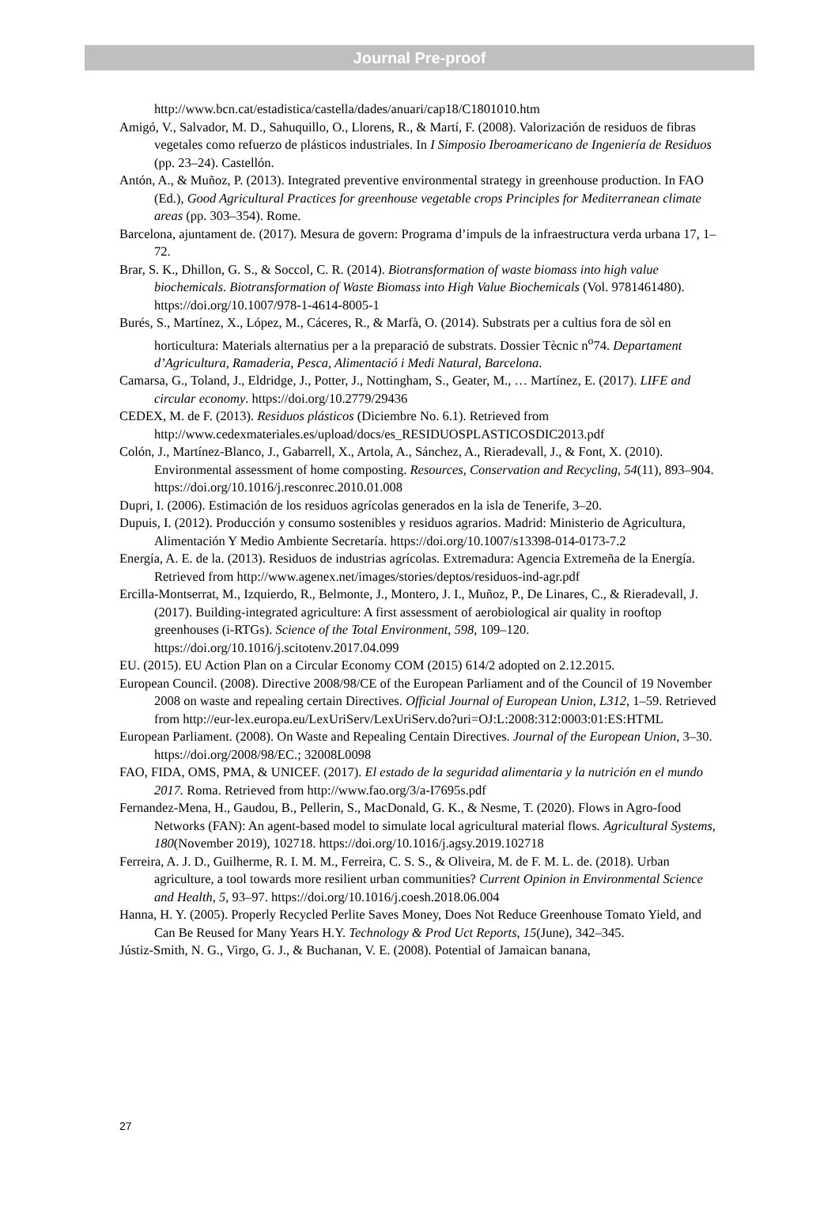Journal Pre-proof
http://www.bcn.cat/estadistica/castella/dades/anuari/cap18/C1801010.htm
Amigó, V., Salvador, M. D., Sahuquillo, O., Llorens, R., & Martí, F. (2008). Valorización de residuos de fibras vegetales como refuerzo de plásticos industriales. In I Simposio Iberoamericano de Ingeniería de Residuos (pp. 23–24). Castellón.
Antón, A., & Muñoz, P. (2013). Integrated preventive environmental strategy in greenhouse production. In FAO (Ed.), Good Agricultural Practices for greenhouse vegetable crops Principles for Mediterranean climate areas (pp. 303–354). Rome.
Barcelona, ajuntament de. (2017). Mesura de govern: Programa d’impuls de la infraestructura verda urbana 17, 1–72.
Brar, S. K., Dhillon, G. S., & Soccol, C. R. (2014). Biotransformation of waste biomass into high value biochemicals. Biotransformation of Waste Biomass into High Value Biochemicals (Vol. 9781461480). https://doi.org/10.1007/978-1-4614-8005-1
Burés, S., Martínez, X., López, M., Cáceres, R., & Marfà, O. (2014). Substrats per a cultius fora de sòl en horticultura: Materials alternatius per a la preparació de substrats. Dossier Tècnic n<sup>o</sup>74. Departament d’Agricultura, Ramaderia, Pesca, Alimentació i Medi Natural, Barcelona.
Camarsa, G., Toland, J., Eldridge, J., Potter, J., Nottingham, S., Geater, M., … Martínez, E. (2017). LIFE and circular economy. https://doi.org/10.2779/29436
CEDEX, M. de F. (2013). Residuos plásticos (Diciembre No. 6.1). Retrieved from http://www.cedexmateriales.es/upload/docs/es_RESIDUOSPLASTICOSDIC2013.pdf
Colón, J., Martínez-Blanco, J., Gabarrell, X., Artola, A., Sánchez, A., Rieradevall, J., & Font, X. (2010). Environmental assessment of home composting. Resources, Conservation and Recycling, 54(11), 893–904. https://doi.org/10.1016/j.resconrec.2010.01.008
Dupri, I. (2006). Estimación de los residuos agrícolas generados en la isla de Tenerife, 3–20.
Dupuis, I. (2012). Producción y consumo sostenibles y residuos agrarios. Madrid: Ministerio de Agricultura, Alimentación Y Medio Ambiente Secretaría. https://doi.org/10.1007/s13398-014-0173-7.2
Energía, A. E. de la. (2013). Residuos de industrias agrícolas. Extremadura: Agencia Extremeña de la Energía. Retrieved from http://www.agenex.net/images/stories/deptos/residuos-ind-agr.pdf
Ercilla-Montserrat, M., Izquierdo, R., Belmonte, J., Montero, J. I., Muñoz, P., De Linares, C., & Rieradevall, J. (2017). Building-integrated agriculture: A first assessment of aerobiological air quality in rooftop greenhouses (i-RTGs). Science of the Total Environment, 598, 109–120. https://doi.org/10.1016/j.scitotenv.2017.04.099
EU. (2015). EU Action Plan on a Circular Economy COM (2015) 614/2 adopted on 2.12.2015.
European Council. (2008). Directive 2008/98/CE of the European Parliament and of the Council of 19 November 2008 on waste and repealing certain Directives. Official Journal of European Union, L312, 1–59. Retrieved from http://eur-lex.europa.eu/LexUriServ/LexUriServ.do?uri=OJ:L:2008:312:0003:01:ES:HTML
European Parliament. (2008). On Waste and Repealing Centain Directives. Journal of the European Union, 3–30. https://doi.org/2008/98/EC.; 32008L0098
FAO, FIDA, OMS, PMA, & UNICEF. (2017). El estado de la seguridad alimentaria y la nutrición en el mundo 2017. Roma. Retrieved from http://www.fao.org/3/a-I7695s.pdf
Fernandez-Mena, H., Gaudou, B., Pellerin, S., MacDonald, G. K., & Nesme, T. (2020). Flows in Agro-food Networks (FAN): An agent-based model to simulate local agricultural material flows. Agricultural Systems, 180(November 2019), 102718. https://doi.org/10.1016/j.agsy.2019.102718
Ferreira, A. J. D., Guilherme, R. I. M. M., Ferreira, C. S. S., & Oliveira, M. de F. M. L. de. (2018). Urban agriculture, a tool towards more resilient urban communities? Current Opinion in Environmental Science and Health, 5, 93–97. https://doi.org/10.1016/j.coesh.2018.06.004
Hanna, H. Y. (2005). Properly Recycled Perlite Saves Money, Does Not Reduce Greenhouse Tomato Yield, and Can Be Reused for Many Years H.Y. Technology & Prod Uct Reports, 15(June), 342–345.
Jústiz-Smith, N. G., Virgo, G. J., & Buchanan, V. E. (2008). Potential of Jamaican banana,
27